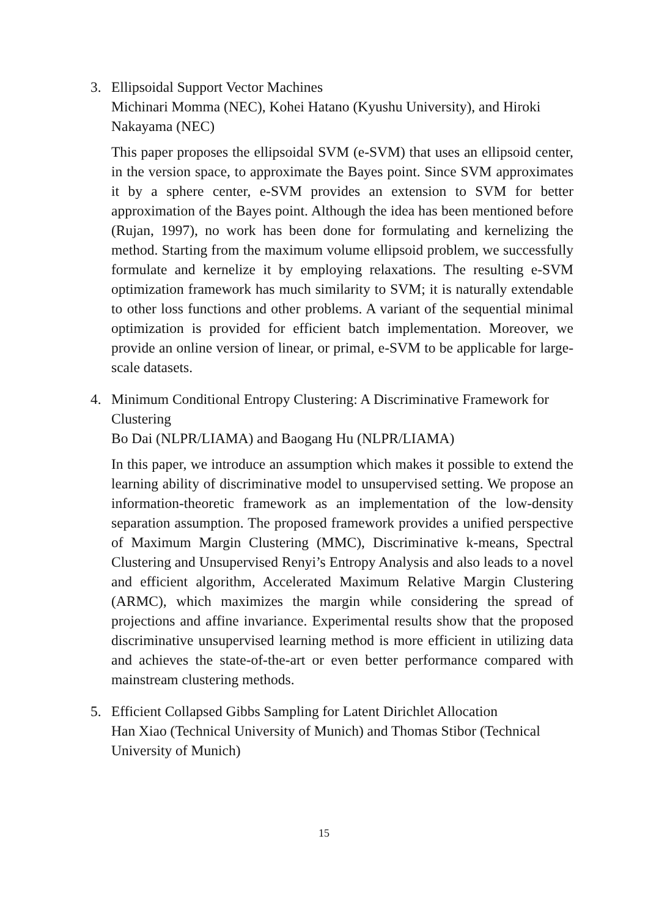3. Ellipsoidal Support Vector Machines
Michinari Momma (NEC), Kohei Hatano (Kyushu University), and Hiroki Nakayama (NEC)
This paper proposes the ellipsoidal SVM (e-SVM) that uses an ellipsoid center, in the version space, to approximate the Bayes point. Since SVM approximates it by a sphere center, e-SVM provides an extension to SVM for better approximation of the Bayes point. Although the idea has been mentioned before (Rujan, 1997), no work has been done for formulating and kernelizing the method. Starting from the maximum volume ellipsoid problem, we successfully formulate and kernelize it by employing relaxations. The resulting e-SVM optimization framework has much similarity to SVM; it is naturally extendable to other loss functions and other problems. A variant of the sequential minimal optimization is provided for efficient batch implementation. Moreover, we provide an online version of linear, or primal, e-SVM to be applicable for large-scale datasets.
4. Minimum Conditional Entropy Clustering: A Discriminative Framework for Clustering
Bo Dai (NLPR/LIAMA) and Baogang Hu (NLPR/LIAMA)
In this paper, we introduce an assumption which makes it possible to extend the learning ability of discriminative model to unsupervised setting. We propose an information-theoretic framework as an implementation of the low-density separation assumption. The proposed framework provides a unified perspective of Maximum Margin Clustering (MMC), Discriminative k-means, Spectral Clustering and Unsupervised Renyi’s Entropy Analysis and also leads to a novel and efficient algorithm, Accelerated Maximum Relative Margin Clustering (ARMC), which maximizes the margin while considering the spread of projections and affine invariance. Experimental results show that the proposed discriminative unsupervised learning method is more efficient in utilizing data and achieves the state-of-the-art or even better performance compared with mainstream clustering methods.
5. Efficient Collapsed Gibbs Sampling for Latent Dirichlet Allocation
Han Xiao (Technical University of Munich) and Thomas Stibor (Technical University of Munich)
15